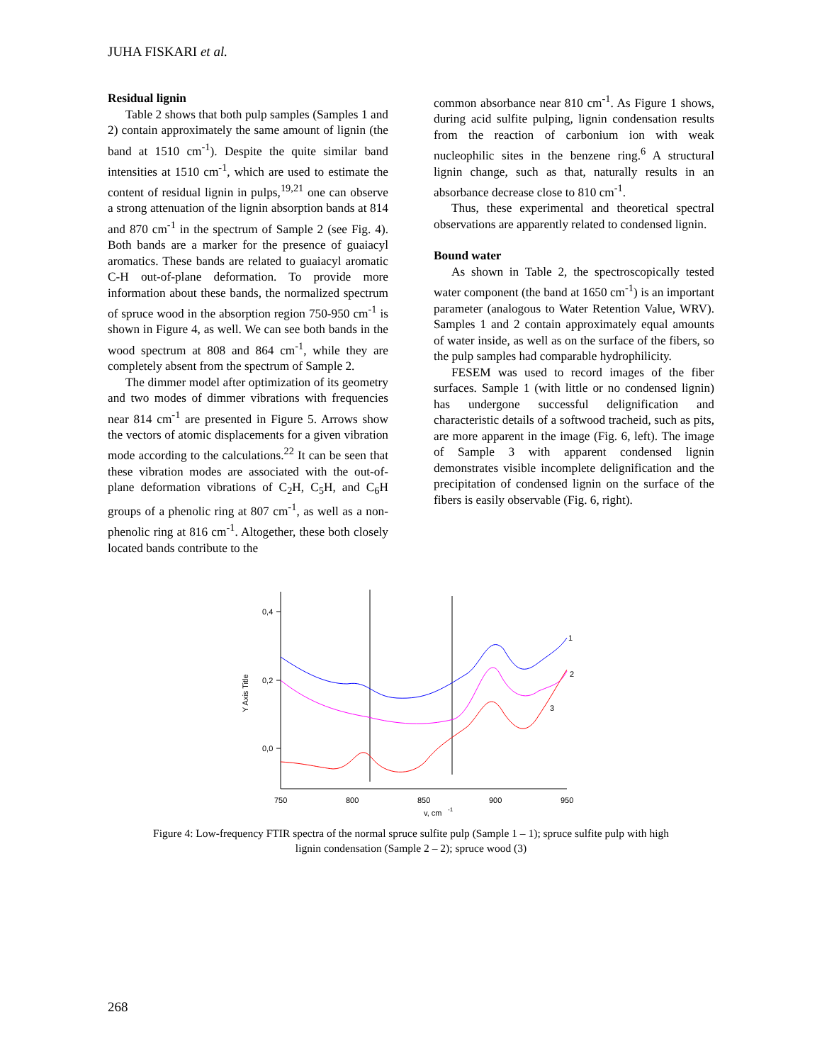JUHA FISKARI et al.
Residual lignin
Table 2 shows that both pulp samples (Samples 1 and 2) contain approximately the same amount of lignin (the band at 1510 cm<sup>-1</sup>). Despite the quite similar band intensities at 1510 cm<sup>-1</sup>, which are used to estimate the content of residual lignin in pulps,<sup>19,21</sup> one can observe a strong attenuation of the lignin absorption bands at 814 and 870 cm<sup>-1</sup> in the spectrum of Sample 2 (see Fig. 4). Both bands are a marker for the presence of guaiacyl aromatics. These bands are related to guaiacyl aromatic C-H out-of-plane deformation. To provide more information about these bands, the normalized spectrum of spruce wood in the absorption region 750-950 cm<sup>-1</sup> is shown in Figure 4, as well. We can see both bands in the wood spectrum at 808 and 864 cm<sup>-1</sup>, while they are completely absent from the spectrum of Sample 2.
The dimmer model after optimization of its geometry and two modes of dimmer vibrations with frequencies near 814 cm<sup>-1</sup> are presented in Figure 5. Arrows show the vectors of atomic displacements for a given vibration mode according to the calculations.<sup>22</sup> It can be seen that these vibration modes are associated with the out-of-plane deformation vibrations of C<sub>2</sub>H, C<sub>5</sub>H, and C<sub>6</sub>H groups of a phenolic ring at 807 cm<sup>-1</sup>, as well as a non-phenolic ring at 816 cm<sup>-1</sup>. Altogether, these both closely located bands contribute to the
common absorbance near 810 cm<sup>-1</sup>. As Figure 1 shows, during acid sulfite pulping, lignin condensation results from the reaction of carbonium ion with weak nucleophilic sites in the benzene ring.<sup>6</sup> A structural lignin change, such as that, naturally results in an absorbance decrease close to 810 cm<sup>-1</sup>.
Thus, these experimental and theoretical spectral observations are apparently related to condensed lignin.
Bound water
As shown in Table 2, the spectroscopically tested water component (the band at 1650 cm<sup>-1</sup>) is an important parameter (analogous to Water Retention Value, WRV). Samples 1 and 2 contain approximately equal amounts of water inside, as well as on the surface of the fibers, so the pulp samples had comparable hydrophilicity.
FESEM was used to record images of the fiber surfaces. Sample 1 (with little or no condensed lignin) has undergone successful delignification and characteristic details of a softwood tracheid, such as pits, are more apparent in the image (Fig. 6, left). The image of Sample 3 with apparent condensed lignin demonstrates visible incomplete delignification and the precipitation of condensed lignin on the surface of the fibers is easily observable (Fig. 6, right).
0,4
0,2
0,0
750
800
850
900
950
v, cm
-1
Y Axis Title
1
2
3
Figure 4: Low-frequency FTIR spectra of the normal spruce sulfite pulp (Sample 1 – 1); spruce sulfite pulp with high
lignin condensation (Sample 2 – 2); spruce wood (3)
268